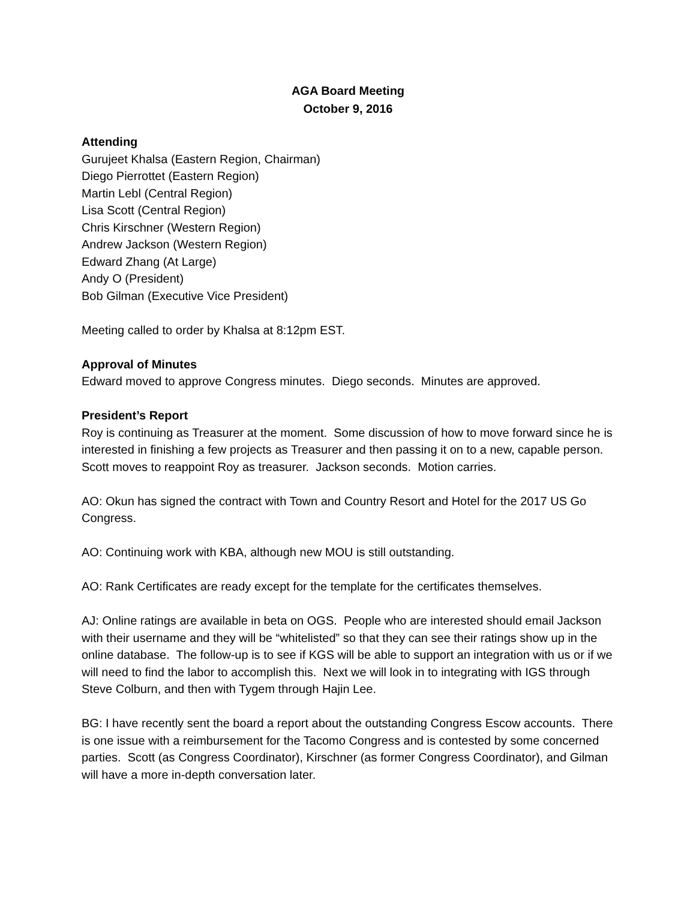AGA Board Meeting
October 9, 2016
Attending
Gurujeet Khalsa (Eastern Region, Chairman)
Diego Pierrottet (Eastern Region)
Martin Lebl (Central Region)
Lisa Scott (Central Region)
Chris Kirschner (Western Region)
Andrew Jackson (Western Region)
Edward Zhang (At Large)
Andy O (President)
Bob Gilman (Executive Vice President)
Meeting called to order by Khalsa at 8:12pm EST.
Approval of Minutes
Edward moved to approve Congress minutes. Diego seconds. Minutes are approved.
President’s Report
Roy is continuing as Treasurer at the moment. Some discussion of how to move forward since he is interested in finishing a few projects as Treasurer and then passing it on to a new, capable person. Scott moves to reappoint Roy as treasurer. Jackson seconds. Motion carries.
AO: Okun has signed the contract with Town and Country Resort and Hotel for the 2017 US Go Congress.
AO: Continuing work with KBA, although new MOU is still outstanding.
AO: Rank Certificates are ready except for the template for the certificates themselves.
AJ: Online ratings are available in beta on OGS. People who are interested should email Jackson with their username and they will be “whitelisted” so that they can see their ratings show up in the online database. The follow-up is to see if KGS will be able to support an integration with us or if we will need to find the labor to accomplish this. Next we will look in to integrating with IGS through Steve Colburn, and then with Tygem through Hajin Lee.
BG: I have recently sent the board a report about the outstanding Congress Escow accounts. There is one issue with a reimbursement for the Tacomo Congress and is contested by some concerned parties. Scott (as Congress Coordinator), Kirschner (as former Congress Coordinator), and Gilman will have a more in-depth conversation later.